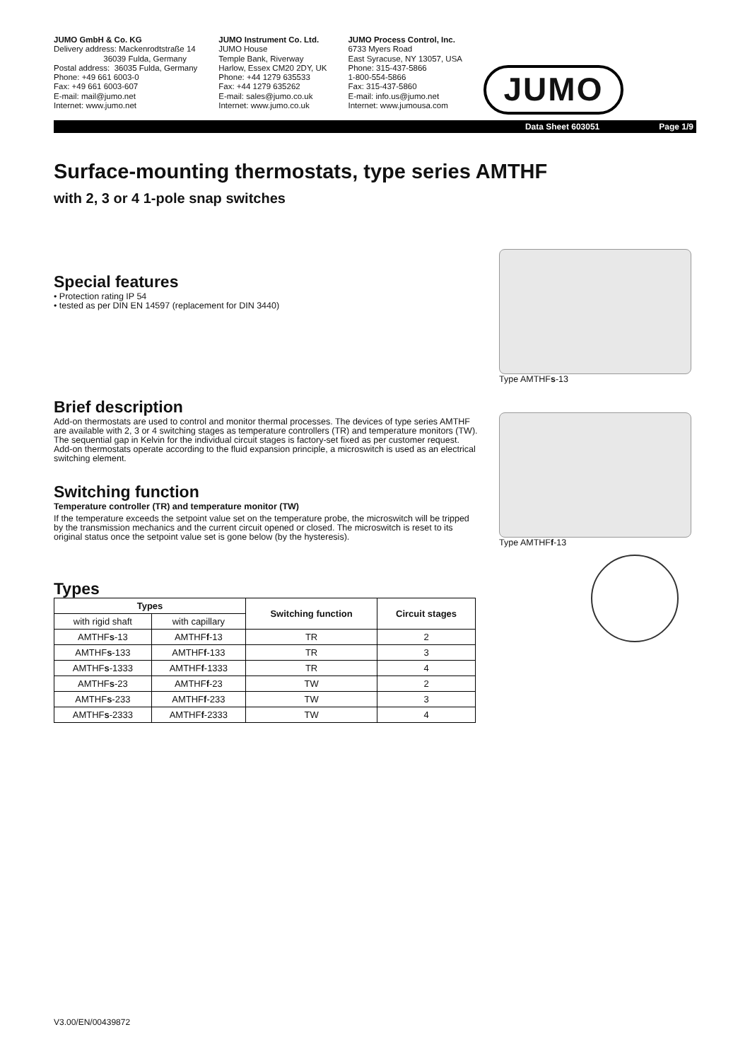JUMO GmbH & Co. KG
Delivery address: Mackenrodtstraße 14
36039 Fulda, Germany
Postal address: 36035 Fulda, Germany
Phone: +49 661 6003-0
Fax: +49 661 6003-607
E-mail: mail@jumo.net
Internet: www.jumo.net
JUMO Instrument Co. Ltd.
JUMO House
Temple Bank, Riverway
Harlow, Essex CM20 2DY, UK
Phone: +44 1279 635533
Fax: +44 1279 635262
E-mail: sales@jumo.co.uk
Internet: www.jumo.co.uk
JUMO Process Control, Inc.
6733 Myers Road
East Syracuse, NY 13057, USA
Phone: 315-437-5866
1-800-554-5866
Fax: 315-437-5860
E-mail: info.us@jumo.net
Internet: www.jumousa.com
JUMO
Data Sheet 603051 Page 1/9
Surface-mounting thermostats, type series AMTHF
with 2, 3 or 4 1-pole snap switches
Special features
• Protection rating IP 54
• tested as per DIN EN 14597 (replacement for DIN 3440)
Brief description
Add-on thermostats are used to control and monitor thermal processes. The devices of type series AMTHF are available with 2, 3 or 4 switching stages as temperature controllers (TR) and temperature monitors (TW). The sequential gap in Kelvin for the individual circuit stages is factory-set fixed as per customer request. Add-on thermostats operate according to the fluid expansion principle, a microswitch is used as an electrical switching element.
Switching function
Temperature controller (TR) and temperature monitor (TW)
If the temperature exceeds the setpoint value set on the temperature probe, the microswitch will be tripped by the transmission mechanics and the current circuit opened or closed. The microswitch is reset to its original status once the setpoint value set is gone below (by the hysteresis).
Types
| Types | | Switching function | Circuit stages |
| --- | --- | --- | --- |
| with rigid shaft | with capillary | | |
| AMTHF s -13 | AMTHF f -13 | TR | 2 |
| AMTHF s -133 | AMTHF f -133 | TR | 3 |
| AMTHF s -1333 | AMTHF f -1333 | TR | 4 |
| AMTHF s -23 | AMTHF f -23 | TW | 2 |
| AMTHF s -233 | AMTHF f -233 | TW | 3 |
| AMTHF s -2333 | AMTHF f -2333 | TW | 4 |
Type AMTHFs-13
Type AMTHFf-13
V3.00/EN/00439872